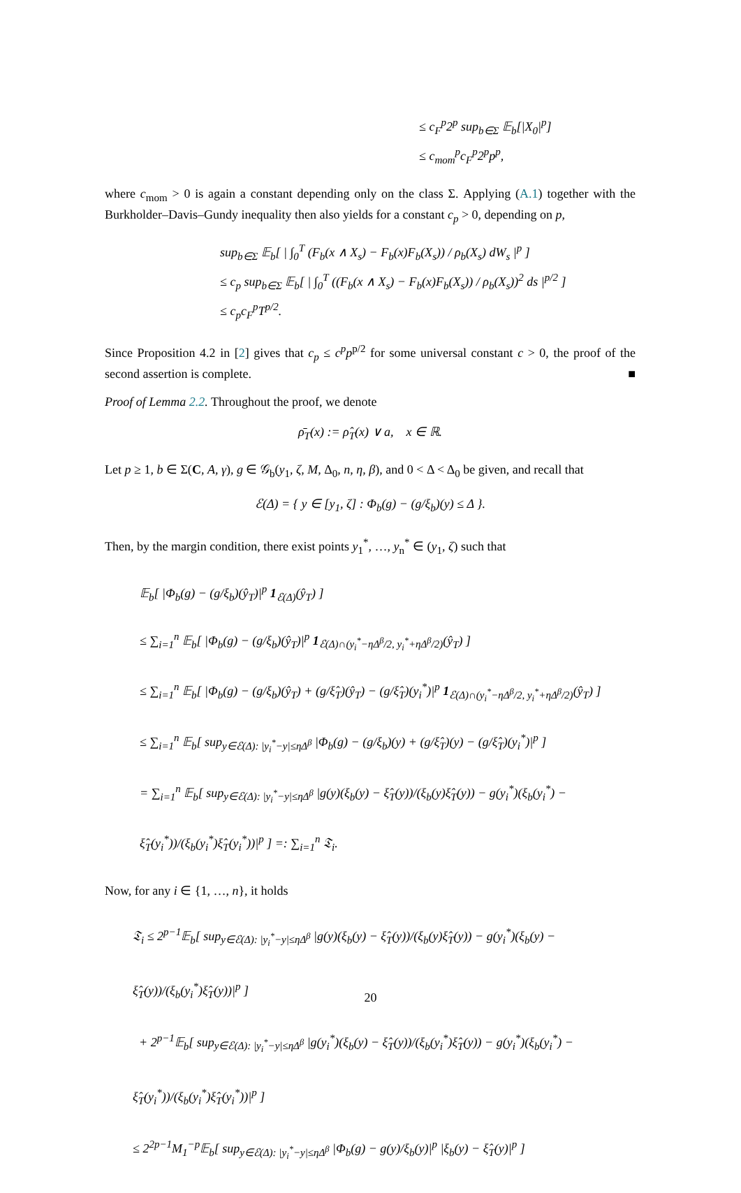≤ c<sub>F</sub><sup>p</sup>2<sup>p</sup> sup<sub>b∈Σ</sub> 𝔼<sub>b</sub>[|X<sub>0</sub>|<sup>p</sup>]
≤ c<sub>mom</sub><sup>p</sup>c<sub>F</sub><sup>p</sup>2<sup>p</sup>p<sup>p</sup>,
where c<sub>mom</sub> > 0 is again a constant depending only on the class Σ. Applying (A.1) together with the Burkholder–Davis–Gundy inequality then also yields for a constant c<sub>p</sub> > 0, depending on p,
sup<sub>b∈Σ</sub> 𝔼<sub>b</sub>[ | ∫<sub>0</sub><sup>T</sup> (F<sub>b</sub>(x ∧ X<sub>s</sub>) − F<sub>b</sub>(x)F<sub>b</sub>(X<sub>s</sub>)) / ρ<sub>b</sub>(X<sub>s</sub>) dW<sub>s</sub> |<sup>p</sup> ]
≤ c<sub>p</sub> sup<sub>b∈Σ</sub> 𝔼<sub>b</sub>[ | ∫<sub>0</sub><sup>T</sup> ((F<sub>b</sub>(x ∧ X<sub>s</sub>) − F<sub>b</sub>(x)F<sub>b</sub>(X<sub>s</sub>)) / ρ<sub>b</sub>(X<sub>s</sub>))<sup>2</sup> ds |<sup>p/2</sup> ]
≤ c<sub>p</sub>c<sub>F</sub><sup>p</sup>T<sup>p/2</sup>.
Since Proposition 4.2 in [2] gives that c<sub>p</sub> ≤ c<sup>p</sup>p<sup>p/2</sup> for some universal constant c > 0, the proof of the second assertion is complete. ■
Proof of Lemma 2.2. Throughout the proof, we denote
ρ̄<sub>T</sub>(x) := ρ̂<sub>T</sub>(x) ∨ a, x ∈ ℝ.
Let p ≥ 1, b ∈ Σ(C, A, γ), g ∈ 𝒢<sub>b</sub>(y<sub>1</sub>, ζ, M, Δ<sub>0</sub>, n, η, β), and 0 < Δ < Δ<sub>0</sub> be given, and recall that
ℰ(Δ) = { y ∈ [y<sub>1</sub>, ζ] : Φ<sub>b</sub>(g) − (g/ξ<sub>b</sub>)(y) ≤ Δ }.
Then, by the margin condition, there exist points y<sub>1</sub><sup>*</sup>, …, y<sub>n</sub><sup>*</sup> ∈ (y<sub>1</sub>, ζ) such that
𝔼<sub>b</sub>[ |Φ<sub>b</sub>(g) − (g/ξ<sub>b</sub>)(ŷ<sub>T</sub>)|<sup>p</sup> 1<sub>ℰ(Δ)</sub>(ŷ<sub>T</sub>) ]
≤ ∑<sub>i=1</sub><sup>n</sup> 𝔼<sub>b</sub>[ |Φ<sub>b</sub>(g) − (g/ξ<sub>b</sub>)(ŷ<sub>T</sub>)|<sup>p</sup> 1<sub>ℰ(Δ)∩(y<sub>i</sub><sup>*</sup>−ηΔ<sup>β</sup>/2, y<sub>i</sub><sup>*</sup>+ηΔ<sup>β</sup>/2)</sub>(ŷ<sub>T</sub>) ]
≤ ∑<sub>i=1</sub><sup>n</sup> 𝔼<sub>b</sub>[ |Φ<sub>b</sub>(g) − (g/ξ<sub>b</sub>)(ŷ<sub>T</sub>) + (g/ξ̂<sub>T</sub>)(ŷ<sub>T</sub>) − (g/ξ̂<sub>T</sub>)(y<sub>i</sub><sup>*</sup>)|<sup>p</sup> 1<sub>ℰ(Δ)∩(y<sub>i</sub><sup>*</sup>−ηΔ<sup>β</sup>/2, y<sub>i</sub><sup>*</sup>+ηΔ<sup>β</sup>/2)</sub>(ŷ<sub>T</sub>) ]
≤ ∑<sub>i=1</sub><sup>n</sup> 𝔼<sub>b</sub>[ sup<sub>y∈ℰ(Δ): |y<sub>i</sub><sup>*</sup>−y|≤ηΔ<sup>β</sup></sub> |Φ<sub>b</sub>(g) − (g/ξ<sub>b</sub>)(y) + (g/ξ̂<sub>T</sub>)(y) − (g/ξ̂<sub>T</sub>)(y<sub>i</sub><sup>*</sup>)|<sup>p</sup> ]
= ∑<sub>i=1</sub><sup>n</sup> 𝔼<sub>b</sub>[ sup<sub>y∈ℰ(Δ): |y<sub>i</sub><sup>*</sup>−y|≤ηΔ<sup>β</sup></sub> |g(y)(ξ<sub>b</sub>(y) − ξ̂<sub>T</sub>(y))/(ξ<sub>b</sub>(y)ξ̂<sub>T</sub>(y)) − g(y<sub>i</sub><sup>*</sup>)(ξ<sub>b</sub>(y<sub>i</sub><sup>*</sup>) − ξ̂<sub>T</sub>(y<sub>i</sub><sup>*</sup>))/(ξ<sub>b</sub>(y<sub>i</sub><sup>*</sup>)ξ̂<sub>T</sub>(y<sub>i</sub><sup>*</sup>))|<sup>p</sup> ] =: ∑<sub>i=1</sub><sup>n</sup> 𝔗<sub>i</sub>.
Now, for any i ∈ {1, …, n}, it holds
𝔗<sub>i</sub> ≤ 2<sup>p−1</sup>𝔼<sub>b</sub>[ sup<sub>y∈ℰ(Δ): |y<sub>i</sub><sup>*</sup>−y|≤ηΔ<sup>β</sup></sub> |g(y)(ξ<sub>b</sub>(y) − ξ̂<sub>T</sub>(y))/(ξ<sub>b</sub>(y)ξ̂<sub>T</sub>(y)) − g(y<sub>i</sub><sup>*</sup>)(ξ<sub>b</sub>(y) − ξ̂<sub>T</sub>(y))/(ξ<sub>b</sub>(y<sub>i</sub><sup>*</sup>)ξ̂<sub>T</sub>(y))|<sup>p</sup> ]
+ 2<sup>p−1</sup>𝔼<sub>b</sub>[ sup<sub>y∈ℰ(Δ): |y<sub>i</sub><sup>*</sup>−y|≤ηΔ<sup>β</sup></sub> |g(y<sub>i</sub><sup>*</sup>)(ξ<sub>b</sub>(y) − ξ̂<sub>T</sub>(y))/(ξ<sub>b</sub>(y<sub>i</sub><sup>*</sup>)ξ̂<sub>T</sub>(y)) − g(y<sub>i</sub><sup>*</sup>)(ξ<sub>b</sub>(y<sub>i</sub><sup>*</sup>) − ξ̂<sub>T</sub>(y<sub>i</sub><sup>*</sup>))/(ξ<sub>b</sub>(y<sub>i</sub><sup>*</sup>)ξ̂<sub>T</sub>(y<sub>i</sub><sup>*</sup>))|<sup>p</sup> ]
≤ 2<sup>2p−1</sup>M<sub>1</sub><sup>−p</sup>𝔼<sub>b</sub>[ sup<sub>y∈ℰ(Δ): |y<sub>i</sub><sup>*</sup>−y|≤ηΔ<sup>β</sup></sub> |Φ<sub>b</sub>(g) − g(y)/ξ<sub>b</sub>(y)|<sup>p</sup> |ξ<sub>b</sub>(y) − ξ̂<sub>T</sub>(y)|<sup>p</sup> ]
20